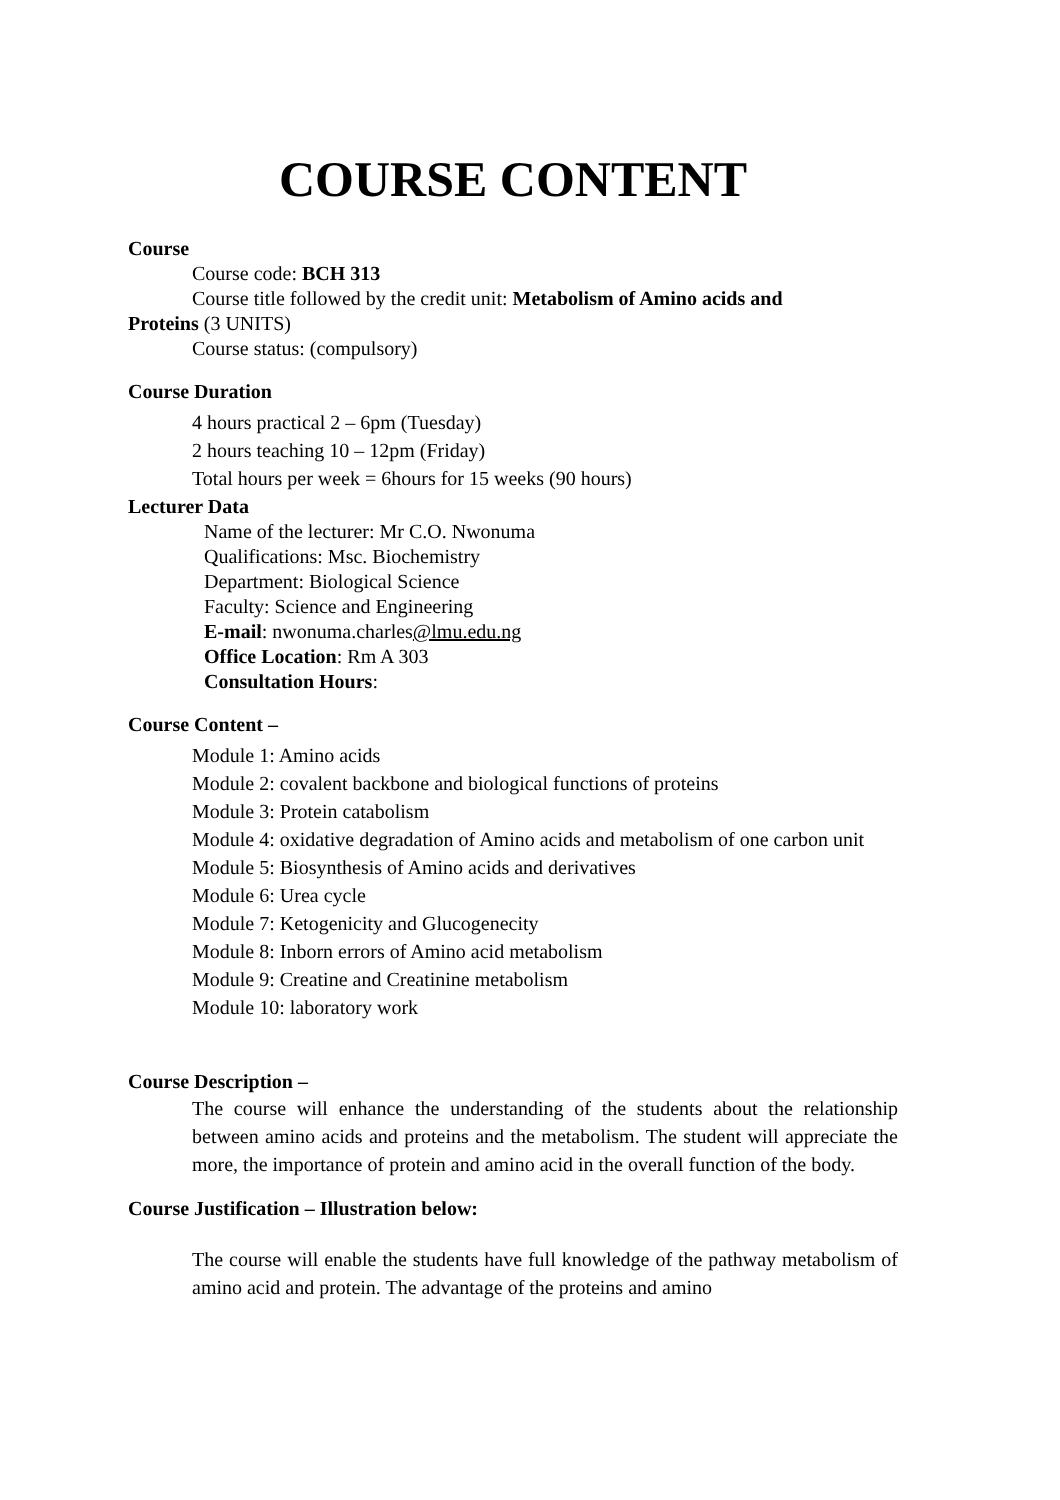COURSE CONTENT
Course
Course code: BCH 313
Course title followed by the credit unit: Metabolism of Amino acids and
Proteins (3 UNITS)
Course status: (compulsory)
Course Duration
4 hours practical 2 – 6pm (Tuesday)
2 hours teaching 10 – 12pm (Friday)
Total hours per week = 6hours for 15 weeks (90 hours)
Lecturer Data
Name of the lecturer: Mr C.O. Nwonuma
Qualifications: Msc. Biochemistry
Department: Biological Science
Faculty: Science and Engineering
E-mail: nwonuma.charles@lmu.edu.ng
Office Location: Rm A 303
Consultation Hours:
Course Content –
Module 1: Amino acids
Module 2: covalent backbone and biological functions of proteins
Module 3: Protein catabolism
Module 4: oxidative degradation of Amino acids and metabolism of one carbon unit
Module 5: Biosynthesis of Amino acids and derivatives
Module 6: Urea cycle
Module 7: Ketogenicity and Glucogenecity
Module 8: Inborn errors of Amino acid metabolism
Module 9: Creatine and Creatinine metabolism
Module 10: laboratory work
Course Description –
The course will enhance the understanding of the students about the relationship between amino acids and proteins and the metabolism. The student will appreciate the more, the importance of protein and amino acid in the overall function of the body.
Course Justification – Illustration below:
The course will enable the students have full knowledge of the pathway metabolism of amino acid and protein. The advantage of the proteins and amino